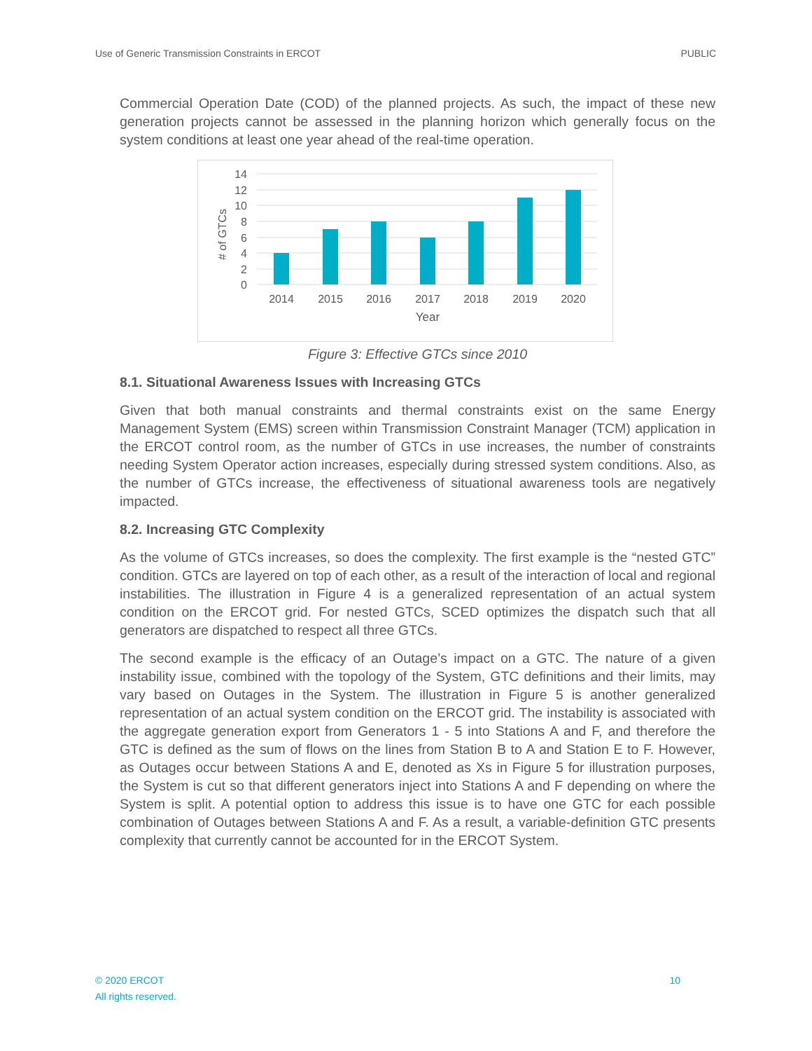Use of Generic Transmission Constraints in ERCOT PUBLIC
Commercial Operation Date (COD) of the planned projects. As such, the impact of these new generation projects cannot be assessed in the planning horizon which generally focus on the system conditions at least one year ahead of the real-time operation.
14
12
10
8
6
4
2
0
​# of GTCs
2014
2015
2016
2017
2018
2019
2020
Year
Figure 3: Effective GTCs since 2010
8.1. Situational Awareness Issues with Increasing GTCs
Given that both manual constraints and thermal constraints exist on the same Energy Management System (EMS) screen within Transmission Constraint Manager (TCM) application in the ERCOT control room, as the number of GTCs in use increases, the number of constraints needing System Operator action increases, especially during stressed system conditions. Also, as the number of GTCs increase, the effectiveness of situational awareness tools are negatively impacted.
8.2. Increasing GTC Complexity
As the volume of GTCs increases, so does the complexity. The first example is the “nested GTC” condition. GTCs are layered on top of each other, as a result of the interaction of local and regional instabilities. The illustration in Figure 4 is a generalized representation of an actual system condition on the ERCOT grid. For nested GTCs, SCED optimizes the dispatch such that all generators are dispatched to respect all three GTCs.
The second example is the efficacy of an Outage’s impact on a GTC. The nature of a given instability issue, combined with the topology of the System, GTC definitions and their limits, may vary based on Outages in the System. The illustration in Figure 5 is another generalized representation of an actual system condition on the ERCOT grid. The instability is associated with the aggregate generation export from Generators 1 - 5 into Stations A and F, and therefore the GTC is defined as the sum of flows on the lines from Station B to A and Station E to F. However, as Outages occur between Stations A and E, denoted as Xs in Figure 5 for illustration purposes, the System is cut so that different generators inject into Stations A and F depending on where the System is split. A potential option to address this issue is to have one GTC for each possible combination of Outages between Stations A and F. As a result, a variable-definition GTC presents complexity that currently cannot be accounted for in the ERCOT System.
© 2020 ERCOT
All rights reserved. 10